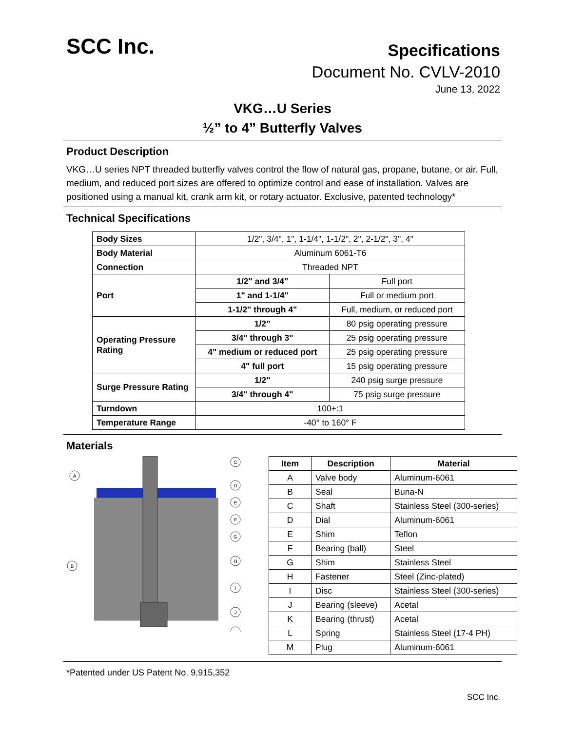SCC Inc.
Specifications
Document No. CVLV-2010
June 13, 2022
VKG…U Series
½” to 4” Butterfly Valves
Product Description
VKG…U series NPT threaded butterfly valves control the flow of natural gas, propane, butane, or air. Full, medium, and reduced port sizes are offered to optimize control and ease of installation. Valves are positioned using a manual kit, crank arm kit, or rotary actuator. Exclusive, patented technology*
Technical Specifications
| Body Sizes | 1/2", 3/4", 1", 1-1/4", 1-1/2", 2", 2-1/2", 3", 4" | |
| Body Material | Aluminum 6061-T6 | |
| Connection | Threaded NPT | |
| Port | 1/2" and 3/4" | Full port |
| | 1" and 1-1/4" | Full or medium port |
| | 1-1/2" through 4" | Full, medium, or reduced port |
| Operating Pressure Rating | 1/2” | 80 psig operating pressure |
| | 3/4" through 3" | 25 psig operating pressure |
| | 4" medium or reduced port | 25 psig operating pressure |
| | 4" full port | 15 psig operating pressure |
| Surge Pressure Rating | 1/2" | 240 psig surge pressure |
| | 3/4" through 4" | 75 psig surge pressure |
| Turndown | 100+:1 | |
| Temperature Range | -40° to 160° F | |
Materials
A
B
C
D
E
F
G
H
I
J
| Item | Description | Material |
| --- | --- | --- |
| A | Valve body | Aluminum-6061 |
| B | Seal | Buna-N |
| C | Shaft | Stainless Steel (300-series) |
| D | Dial | Aluminum-6061 |
| E | Shim | Teflon |
| F | Bearing (ball) | Steel |
| G | Shim | Stainless Steel |
| H | Fastener | Steel (Zinc-plated) |
| I | Disc | Stainless Steel (300-series) |
| J | Bearing (sleeve) | Acetal |
| K | Bearing (thrust) | Acetal |
| L | Spring | Stainless Steel (17-4 PH) |
| M | Plug | Aluminum-6061 |
*Patented under US Patent No. 9,915,352
SCC Inc.